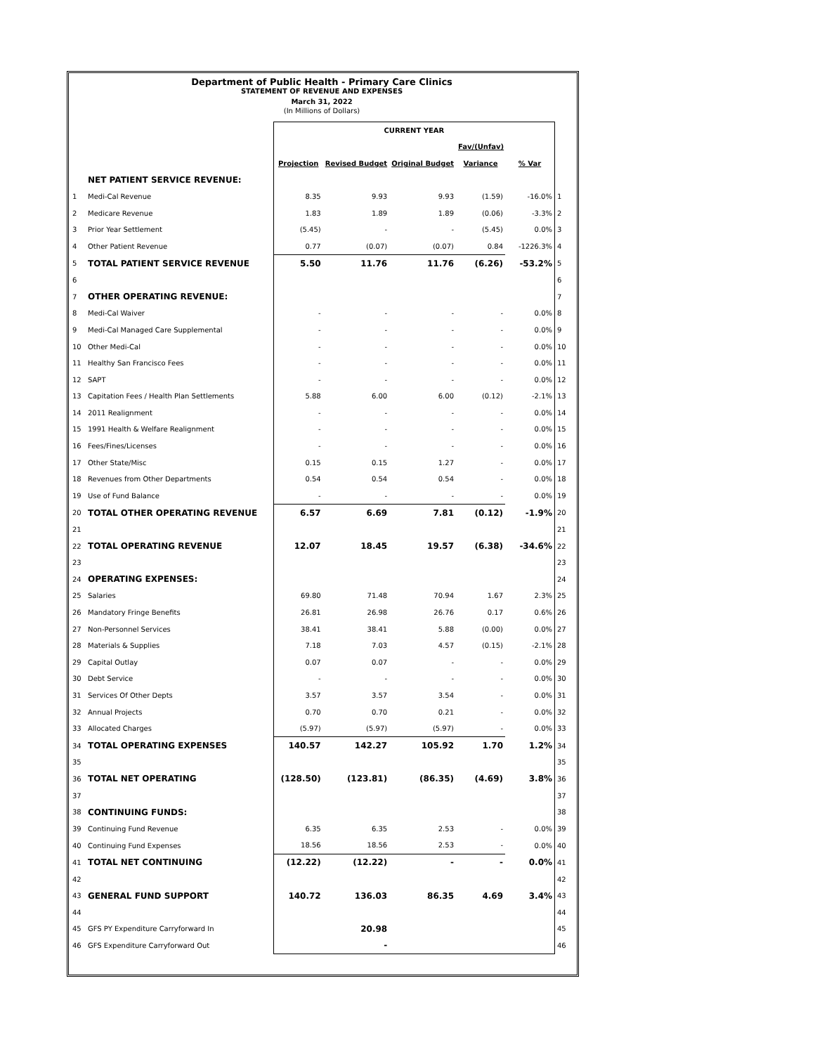Department of Public Health - Primary Care Clinics
STATEMENT OF REVENUE AND EXPENSES
March 31, 2022
(In Millions of Dollars)
| | | CURRENT YEAR | | | | | |
| | | | | | Fav/(Unfav) | | |
| | | Projection | Revised Budget | Original Budget | Variance | % Var | |
| | NET PATIENT SERVICE REVENUE: | | | | | | |
| 1 | Medi-Cal Revenue | 8.35 | 9.93 | 9.93 | (1.59) | -16.0% | 1 |
| 2 | Medicare Revenue | 1.83 | 1.89 | 1.89 | (0.06) | -3.3% | 2 |
| 3 | Prior Year Settlement | (5.45) | - | - | (5.45) | 0.0% | 3 |
| 4 | Other Patient Revenue | 0.77 | (0.07) | (0.07) | 0.84 | -1226.3% | 4 |
| 5 | TOTAL PATIENT SERVICE REVENUE | 5.50 | 11.76 | 11.76 | (6.26) | -53.2% | 5 |
| 6 | | | | | | | 6 |
| 7 | OTHER OPERATING REVENUE: | | | | | | 7 |
| 8 | Medi-Cal Waiver | - | - | - | - | 0.0% | 8 |
| 9 | Medi-Cal Managed Care Supplemental | - | - | - | - | 0.0% | 9 |
| 10 | Other Medi-Cal | - | - | - | - | 0.0% | 10 |
| 11 | Healthy San Francisco Fees | - | - | - | - | 0.0% | 11 |
| 12 | SAPT | - | - | - | - | 0.0% | 12 |
| 13 | Capitation Fees / Health Plan Settlements | 5.88 | 6.00 | 6.00 | (0.12) | -2.1% | 13 |
| 14 | 2011 Realignment | - | - | - | - | 0.0% | 14 |
| 15 | 1991 Health & Welfare Realignment | - | - | - | - | 0.0% | 15 |
| 16 | Fees/Fines/Licenses | - | - | - | - | 0.0% | 16 |
| 17 | Other State/Misc | 0.15 | 0.15 | 1.27 | - | 0.0% | 17 |
| 18 | Revenues from Other Departments | 0.54 | 0.54 | 0.54 | - | 0.0% | 18 |
| 19 | Use of Fund Balance | - | - | - | - | 0.0% | 19 |
| 20 | TOTAL OTHER OPERATING REVENUE | 6.57 | 6.69 | 7.81 | (0.12) | -1.9% | 20 |
| 21 | | | | | | | 21 |
| 22 | TOTAL OPERATING REVENUE | 12.07 | 18.45 | 19.57 | (6.38) | -34.6% | 22 |
| 23 | | | | | | | 23 |
| 24 | OPERATING EXPENSES: | | | | | | 24 |
| 25 | Salaries | 69.80 | 71.48 | 70.94 | 1.67 | 2.3% | 25 |
| 26 | Mandatory Fringe Benefits | 26.81 | 26.98 | 26.76 | 0.17 | 0.6% | 26 |
| 27 | Non-Personnel Services | 38.41 | 38.41 | 5.88 | (0.00) | 0.0% | 27 |
| 28 | Materials & Supplies | 7.18 | 7.03 | 4.57 | (0.15) | -2.1% | 28 |
| 29 | Capital Outlay | 0.07 | 0.07 | - | - | 0.0% | 29 |
| 30 | Debt Service | - | - | - | - | 0.0% | 30 |
| 31 | Services Of Other Depts | 3.57 | 3.57 | 3.54 | - | 0.0% | 31 |
| 32 | Annual Projects | 0.70 | 0.70 | 0.21 | - | 0.0% | 32 |
| 33 | Allocated Charges | (5.97) | (5.97) | (5.97) | - | 0.0% | 33 |
| 34 | TOTAL OPERATING EXPENSES | 140.57 | 142.27 | 105.92 | 1.70 | 1.2% | 34 |
| 35 | | | | | | | 35 |
| 36 | TOTAL NET OPERATING | (128.50) | (123.81) | (86.35) | (4.69) | 3.8% | 36 |
| 37 | | | | | | | 37 |
| 38 | CONTINUING FUNDS: | | | | | | 38 |
| 39 | Continuing Fund Revenue | 6.35 | 6.35 | 2.53 | - | 0.0% | 39 |
| 40 | Continuing Fund Expenses | 18.56 | 18.56 | 2.53 | - | 0.0% | 40 |
| 41 | TOTAL NET CONTINUING | (12.22) | (12.22) | - | - | 0.0% | 41 |
| 42 | | | | | | | 42 |
| 43 | GENERAL FUND SUPPORT | 140.72 | 136.03 | 86.35 | 4.69 | 3.4% | 43 |
| 44 | | | | | | | 44 |
| 45 | GFS PY Expenditure Carryforward In | | 20.98 | | | | 45 |
| 46 | GFS Expenditure Carryforward Out | | - | | | | 46 |